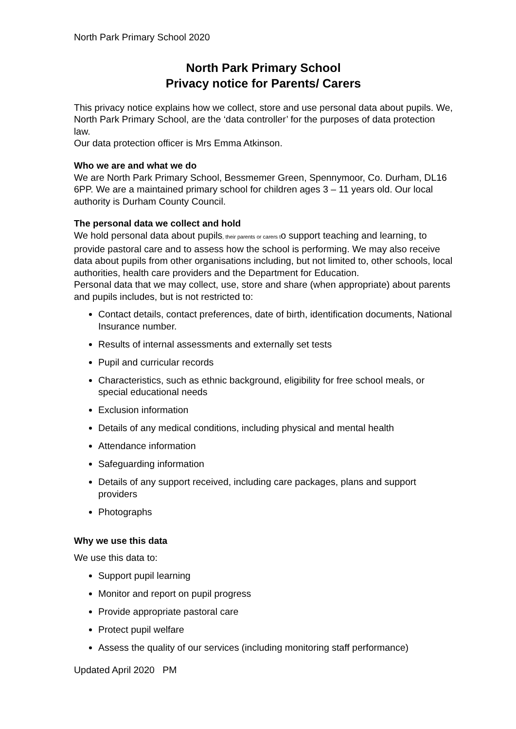North Park Primary School 2020
North Park Primary School
Privacy notice for Parents/ Carers
This privacy notice explains how we collect, store and use personal data about pupils. We, North Park Primary School, are the ‘data controller’ for the purposes of data protection law.
Our data protection officer is Mrs Emma Atkinson.
Who we are and what we do
We are North Park Primary School, Bessmemer Green, Spennymoor, Co. Durham, DL16 6PP. We are a maintained primary school for children ages 3 – 11 years old. Our local authority is Durham County Council.
The personal data we collect and hold
We hold personal data about pupils, their parents or carers to support teaching and learning, to provide pastoral care and to assess how the school is performing. We may also receive data about pupils from other organisations including, but not limited to, other schools, local authorities, health care providers and the Department for Education.
Personal data that we may collect, use, store and share (when appropriate) about parents and pupils includes, but is not restricted to:
Contact details, contact preferences, date of birth, identification documents, National Insurance number.
Results of internal assessments and externally set tests
Pupil and curricular records
Characteristics, such as ethnic background, eligibility for free school meals, or special educational needs
Exclusion information
Details of any medical conditions, including physical and mental health
Attendance information
Safeguarding information
Details of any support received, including care packages, plans and support providers
Photographs
Why we use this data
We use this data to:
Support pupil learning
Monitor and report on pupil progress
Provide appropriate pastoral care
Protect pupil welfare
Assess the quality of our services (including monitoring staff performance)
Updated April 2020 PM